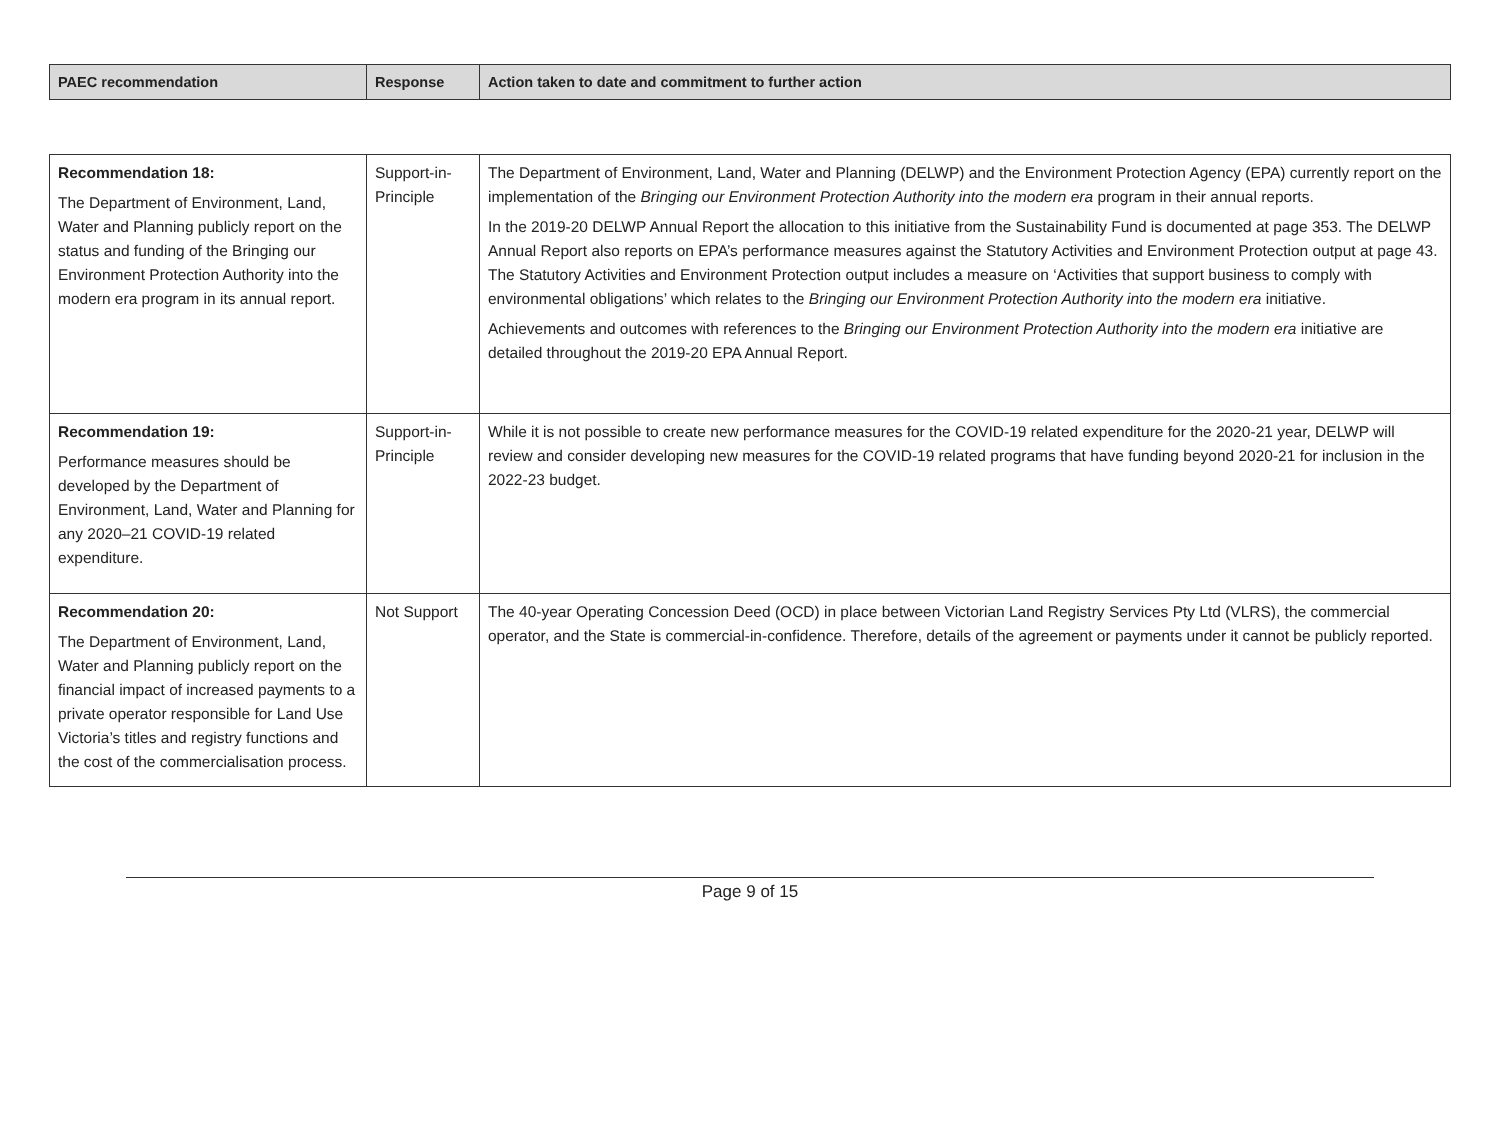| PAEC recommendation | Response | Action taken to date and commitment to further action |
| --- | --- | --- |
| Recommendation 18: The Department of Environment, Land, Water and Planning publicly report on the status and funding of the Bringing our Environment Protection Authority into the modern era program in its annual report. | Support-in-Principle | The Department of Environment, Land, Water and Planning (DELWP) and the Environment Protection Agency (EPA) currently report on the implementation of the Bringing our Environment Protection Authority into the modern era program in their annual reports. In the 2019-20 DELWP Annual Report the allocation to this initiative from the Sustainability Fund is documented at page 353. The DELWP Annual Report also reports on EPA’s performance measures against the Statutory Activities and Environment Protection output at page 43. The Statutory Activities and Environment Protection output includes a measure on ‘Activities that support business to comply with environmental obligations’ which relates to the Bringing our Environment Protection Authority into the modern era initiative. Achievements and outcomes with references to the Bringing our Environment Protection Authority into the modern era initiative are detailed throughout the 2019-20 EPA Annual Report. |
| Recommendation 19: Performance measures should be developed by the Department of Environment, Land, Water and Planning for any 2020–21 COVID-19 related expenditure. | Support-in-Principle | While it is not possible to create new performance measures for the COVID-19 related expenditure for the 2020-21 year, DELWP will review and consider developing new measures for the COVID-19 related programs that have funding beyond 2020-21 for inclusion in the 2022-23 budget. |
| Recommendation 20: The Department of Environment, Land, Water and Planning publicly report on the financial impact of increased payments to a private operator responsible for Land Use Victoria’s titles and registry functions and the cost of the commercialisation process. | Not Support | The 40-year Operating Concession Deed (OCD) in place between Victorian Land Registry Services Pty Ltd (VLRS), the commercial operator, and the State is commercial-in-confidence. Therefore, details of the agreement or payments under it cannot be publicly reported. |
Page 9 of 15